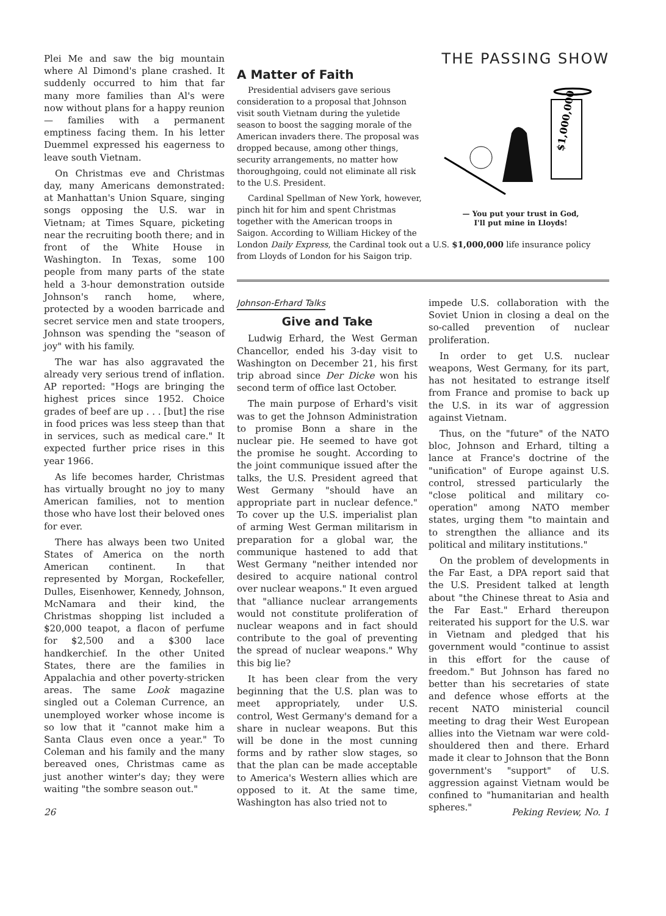Plei Me and saw the big mountain where Al Dimond's plane crashed. It suddenly occurred to him that far many more families than Al's were now without plans for a happy reunion — families with a permanent emptiness facing them. In his letter Duemmel expressed his eagerness to leave south Vietnam.
On Christmas eve and Christmas day, many Americans demonstrated: at Manhattan's Union Square, singing songs opposing the U.S. war in Vietnam; at Times Square, picketing near the recruiting booth there; and in front of the White House in Washington. In Texas, some 100 people from many parts of the state held a 3-hour demonstration outside Johnson's ranch home, where, protected by a wooden barricade and secret service men and state troopers, Johnson was spending the "season of joy" with his family.
The war has also aggravated the already very serious trend of inflation. AP reported: "Hogs are bringing the highest prices since 1952. Choice grades of beef are up . . . [but] the rise in food prices was less steep than that in services, such as medical care." It expected further price rises in this year 1966.
As life becomes harder, Christmas has virtually brought no joy to many American families, not to mention those who have lost their beloved ones for ever.
There has always been two United States of America on the north American continent. In that represented by Morgan, Rockefeller, Dulles, Eisenhower, Kennedy, Johnson, McNamara and their kind, the Christmas shopping list included a $20,000 teapot, a flacon of perfume for $2,500 and a $300 lace handkerchief. In the other United States, there are the families in Appalachia and other poverty-stricken areas. The same Look magazine singled out a Coleman Currence, an unemployed worker whose income is so low that it "cannot make him a Santa Claus even once a year." To Coleman and his family and the many bereaved ones, Christmas came as just another winter's day; they were waiting "the sombre season out."
THE PASSING SHOW
A Matter of Faith
$1,000,000
— You put your trust in God,
I'll put mine in Lloyds!
Presidential advisers gave serious consideration to a proposal that Johnson visit south Vietnam during the yuletide season to boost the sagging morale of the American invaders there. The proposal was dropped because, among other things, security arrangements, no matter how thoroughgoing, could not eliminate all risk to the U.S. President.
Cardinal Spellman of New York, however, pinch hit for him and spent Christmas together with the American troops in Saigon. According to William Hickey of the London Daily Express, the Cardinal took out a U.S. $1,000,000 life insurance policy from Lloyds of London for his Saigon trip.
Johnson-Erhard Talks
Give and Take
Ludwig Erhard, the West German Chancellor, ended his 3-day visit to Washington on December 21, his first trip abroad since Der Dicke won his second term of office last October.
The main purpose of Erhard's visit was to get the Johnson Administration to promise Bonn a share in the nuclear pie. He seemed to have got the promise he sought. According to the joint communique issued after the talks, the U.S. President agreed that West Germany "should have an appropriate part in nuclear defence." To cover up the U.S. imperialist plan of arming West German militarism in preparation for a global war, the communique hastened to add that West Germany "neither intended nor desired to acquire national control over nuclear weapons." It even argued that "alliance nuclear arrangements would not constitute proliferation of nuclear weapons and in fact should contribute to the goal of preventing the spread of nuclear weapons." Why this big lie?
It has been clear from the very beginning that the U.S. plan was to meet appropriately, under U.S. control, West Germany's demand for a share in nuclear weapons. But this will be done in the most cunning forms and by rather slow stages, so that the plan can be made acceptable to America's Western allies which are opposed to it. At the same time, Washington has also tried not to
impede U.S. collaboration with the Soviet Union in closing a deal on the so-called prevention of nuclear proliferation.
In order to get U.S. nuclear weapons, West Germany, for its part, has not hesitated to estrange itself from France and promise to back up the U.S. in its war of aggression against Vietnam.
Thus, on the "future" of the NATO bloc, Johnson and Erhard, tilting a lance at France's doctrine of the "unification" of Europe against U.S. control, stressed particularly the "close political and military co-operation" among NATO member states, urging them "to maintain and to strengthen the alliance and its political and military institutions."
On the problem of developments in the Far East, a DPA report said that the U.S. President talked at length about "the Chinese threat to Asia and the Far East." Erhard thereupon reiterated his support for the U.S. war in Vietnam and pledged that his government would "continue to assist in this effort for the cause of freedom." But Johnson has fared no better than his secretaries of state and defence whose efforts at the recent NATO ministerial council meeting to drag their West European allies into the Vietnam war were cold-shouldered then and there. Erhard made it clear to Johnson that the Bonn government's "support" of U.S. aggression against Vietnam would be confined to "humanitarian and health spheres."
26 Peking Review, No. 1